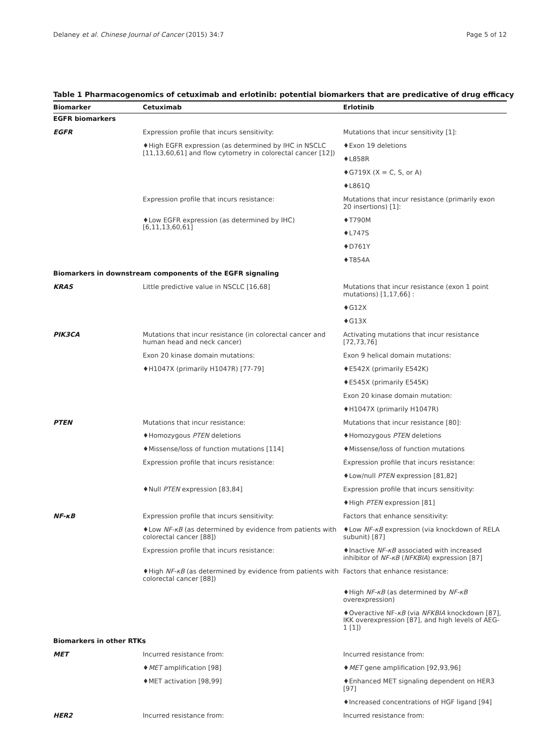Delaney et al. Chinese Journal of Cancer (2015) 34:7 Page 5 of 12
Table 1 Pharmacogenomics of cetuximab and erlotinib: potential biomarkers that are predicative of drug efficacy
| Biomarker | Cetuximab | Erlotinib |
| --- | --- | --- |
| EGFR biomarkers | | |
| EGFR | Expression profile that incurs sensitivity: | Mutations that incur sensitivity [1]: |
| | ♦High EGFR expression (as determined by IHC in NSCLC [11,13,60,61] and flow cytometry in colorectal cancer [12]) | ♦Exon 19 deletions |
| | | ♦L858R |
| | | ♦G719X (X = C, S, or A) |
| | | ♦L861Q |
| | Expression profile that incurs resistance: | Mutations that incur resistance (primarily exon 20 insertions) [1]: |
| | ♦Low EGFR expression (as determined by IHC) [6,11,13,60,61] | ♦T790M |
| | | ♦L747S |
| | | ♦D761Y |
| | | ♦T854A |
| Biomarkers in downstream components of the EGFR signaling | | |
| KRAS | Little predictive value in NSCLC [16,68] | Mutations that incur resistance (exon 1 point mutations) [1,17,66] : |
| | | ♦G12X |
| | | ♦G13X |
| PIK3CA | Mutations that incur resistance (in colorectal cancer and human head and neck cancer) | Activating mutations that incur resistance [72,73,76] |
| | Exon 20 kinase domain mutations: | Exon 9 helical domain mutations: |
| | ♦H1047X (primarily H1047R) [77-79] | ♦E542X (primarily E542K) |
| | | ♦E545X (primarily E545K) |
| | | Exon 20 kinase domain mutation: |
| | | ♦H1047X (primarily H1047R) |
| PTEN | Mutations that incur resistance: | Mutations that incur resistance [80]: |
| | ♦Homozygous PTEN deletions | ♦Homozygous PTEN deletions |
| | ♦Missense/loss of function mutations [114] | ♦Missense/loss of function mutations |
| | Expression profile that incurs resistance: | Expression profile that incurs resistance: |
| | | ♦Low/null PTEN expression [81,82] |
| | ♦Null PTEN expression [83,84] | Expression profile that incurs sensitivity: |
| | | ♦High PTEN expression [81] |
| NF-κB | Expression profile that incurs sensitivity: | Factors that enhance sensitivity: |
| | ♦Low NF-κB (as determined by evidence from patients with colorectal cancer [88]) | ♦Low NF-κB expression (via knockdown of RELA subunit) [87] |
| | Expression profile that incurs resistance: | ♦Inactive NF-κB associated with increased inhibitor of NF-κB ( NFKBIA ) expression [87] |
| | ♦High NF-κB (as determined by evidence from patients with colorectal cancer [88]) | Factors that enhance resistance: |
| | | ♦High NF-κB (as determined by NF-κB overexpression) |
| | | ♦Overactive NF- κB (via NFKBIA knockdown [87], IKK overexpression [87], and high levels of AEG-1 [1]) |
| Biomarkers in other RTKs | | |
| MET | Incurred resistance from: | Incurred resistance from: |
| | ♦ MET amplification [98] | ♦ MET gene amplification [92,93,96] |
| | ♦MET activation [98,99] | ♦Enhanced MET signaling dependent on HER3 [97] |
| | | ♦Increased concentrations of HGF ligand [94] |
| HER2 | Incurred resistance from: | Incurred resistance from: |